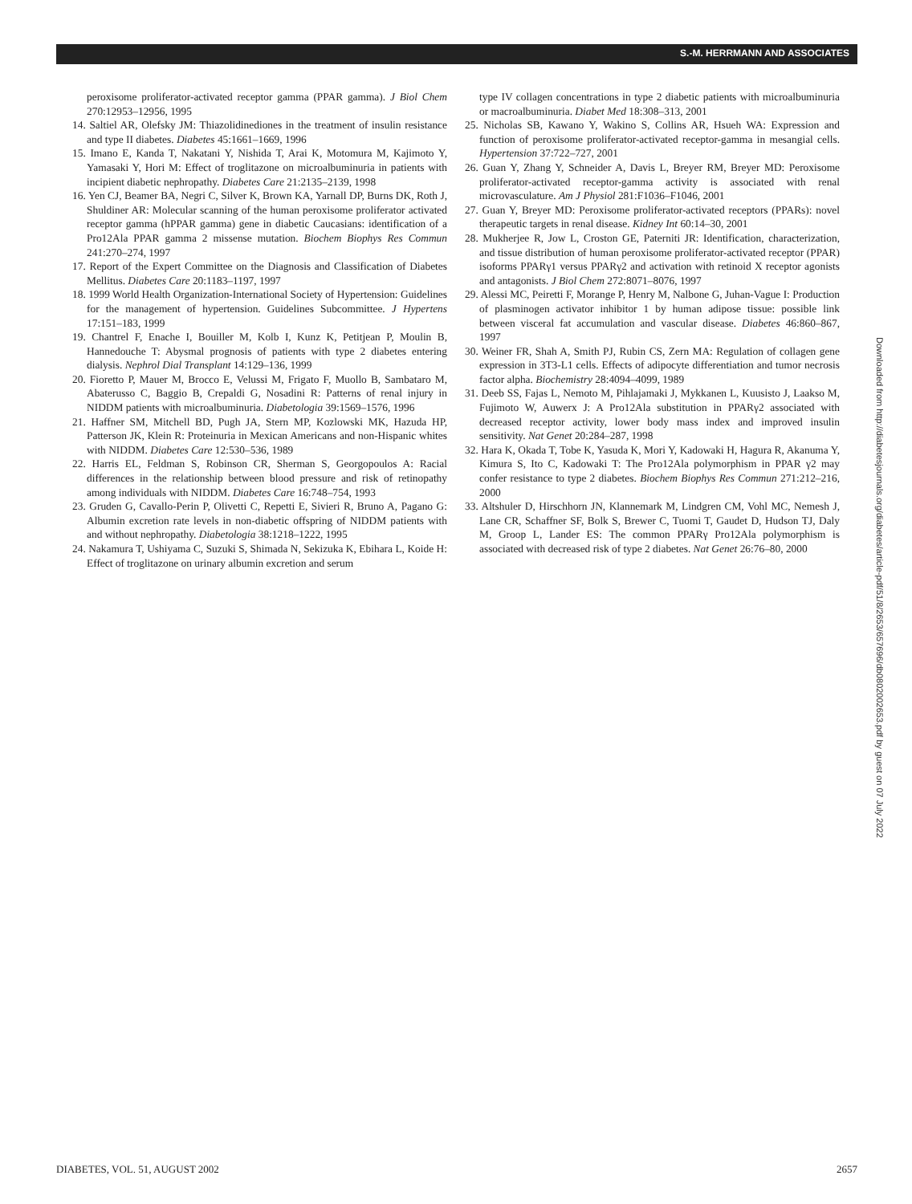S.-M. HERRMANN AND ASSOCIATES
peroxisome proliferator-activated receptor gamma (PPAR gamma). J Biol Chem 270:12953–12956, 1995
14. Saltiel AR, Olefsky JM: Thiazolidinediones in the treatment of insulin resistance and type II diabetes. Diabetes 45:1661–1669, 1996
15. Imano E, Kanda T, Nakatani Y, Nishida T, Arai K, Motomura M, Kajimoto Y, Yamasaki Y, Hori M: Effect of troglitazone on microalbuminuria in patients with incipient diabetic nephropathy. Diabetes Care 21:2135–2139, 1998
16. Yen CJ, Beamer BA, Negri C, Silver K, Brown KA, Yarnall DP, Burns DK, Roth J, Shuldiner AR: Molecular scanning of the human peroxisome proliferator activated receptor gamma (hPPAR gamma) gene in diabetic Caucasians: identification of a Pro12Ala PPAR gamma 2 missense mutation. Biochem Biophys Res Commun 241:270–274, 1997
17. Report of the Expert Committee on the Diagnosis and Classification of Diabetes Mellitus. Diabetes Care 20:1183–1197, 1997
18. 1999 World Health Organization-International Society of Hypertension: Guidelines for the management of hypertension. Guidelines Subcommittee. J Hypertens 17:151–183, 1999
19. Chantrel F, Enache I, Bouiller M, Kolb I, Kunz K, Petitjean P, Moulin B, Hannedouche T: Abysmal prognosis of patients with type 2 diabetes entering dialysis. Nephrol Dial Transplant 14:129–136, 1999
20. Fioretto P, Mauer M, Brocco E, Velussi M, Frigato F, Muollo B, Sambataro M, Abaterusso C, Baggio B, Crepaldi G, Nosadini R: Patterns of renal injury in NIDDM patients with microalbuminuria. Diabetologia 39:1569–1576, 1996
21. Haffner SM, Mitchell BD, Pugh JA, Stern MP, Kozlowski MK, Hazuda HP, Patterson JK, Klein R: Proteinuria in Mexican Americans and non-Hispanic whites with NIDDM. Diabetes Care 12:530–536, 1989
22. Harris EL, Feldman S, Robinson CR, Sherman S, Georgopoulos A: Racial differences in the relationship between blood pressure and risk of retinopathy among individuals with NIDDM. Diabetes Care 16:748–754, 1993
23. Gruden G, Cavallo-Perin P, Olivetti C, Repetti E, Sivieri R, Bruno A, Pagano G: Albumin excretion rate levels in non-diabetic offspring of NIDDM patients with and without nephropathy. Diabetologia 38:1218–1222, 1995
24. Nakamura T, Ushiyama C, Suzuki S, Shimada N, Sekizuka K, Ebihara L, Koide H: Effect of troglitazone on urinary albumin excretion and serum
type IV collagen concentrations in type 2 diabetic patients with microalbuminuria or macroalbuminuria. Diabet Med 18:308–313, 2001
25. Nicholas SB, Kawano Y, Wakino S, Collins AR, Hsueh WA: Expression and function of peroxisome proliferator-activated receptor-gamma in mesangial cells. Hypertension 37:722–727, 2001
26. Guan Y, Zhang Y, Schneider A, Davis L, Breyer RM, Breyer MD: Peroxisome proliferator-activated receptor-gamma activity is associated with renal microvasculature. Am J Physiol 281:F1036–F1046, 2001
27. Guan Y, Breyer MD: Peroxisome proliferator-activated receptors (PPARs): novel therapeutic targets in renal disease. Kidney Int 60:14–30, 2001
28. Mukherjee R, Jow L, Croston GE, Paterniti JR: Identification, characterization, and tissue distribution of human peroxisome proliferator-activated receptor (PPAR) isoforms PPARγ1 versus PPARγ2 and activation with retinoid X receptor agonists and antagonists. J Biol Chem 272:8071–8076, 1997
29. Alessi MC, Peiretti F, Morange P, Henry M, Nalbone G, Juhan-Vague I: Production of plasminogen activator inhibitor 1 by human adipose tissue: possible link between visceral fat accumulation and vascular disease. Diabetes 46:860–867, 1997
30. Weiner FR, Shah A, Smith PJ, Rubin CS, Zern MA: Regulation of collagen gene expression in 3T3-L1 cells. Effects of adipocyte differentiation and tumor necrosis factor alpha. Biochemistry 28:4094–4099, 1989
31. Deeb SS, Fajas L, Nemoto M, Pihlajamaki J, Mykkanen L, Kuusisto J, Laakso M, Fujimoto W, Auwerx J: A Pro12Ala substitution in PPARγ2 associated with decreased receptor activity, lower body mass index and improved insulin sensitivity. Nat Genet 20:284–287, 1998
32. Hara K, Okada T, Tobe K, Yasuda K, Mori Y, Kadowaki H, Hagura R, Akanuma Y, Kimura S, Ito C, Kadowaki T: The Pro12Ala polymorphism in PPAR γ2 may confer resistance to type 2 diabetes. Biochem Biophys Res Commun 271:212–216, 2000
33. Altshuler D, Hirschhorn JN, Klannemark M, Lindgren CM, Vohl MC, Nemesh J, Lane CR, Schaffner SF, Bolk S, Brewer C, Tuomi T, Gaudet D, Hudson TJ, Daly M, Groop L, Lander ES: The common PPARγ Pro12Ala polymorphism is associated with decreased risk of type 2 diabetes. Nat Genet 26:76–80, 2000
Downloaded from http://diabetesjournals.org/diabetes/article-pdf/51/8/2653/657696/db0802002653.pdf by guest on 07 July 2022
DIABETES, VOL. 51, AUGUST 2002 2657